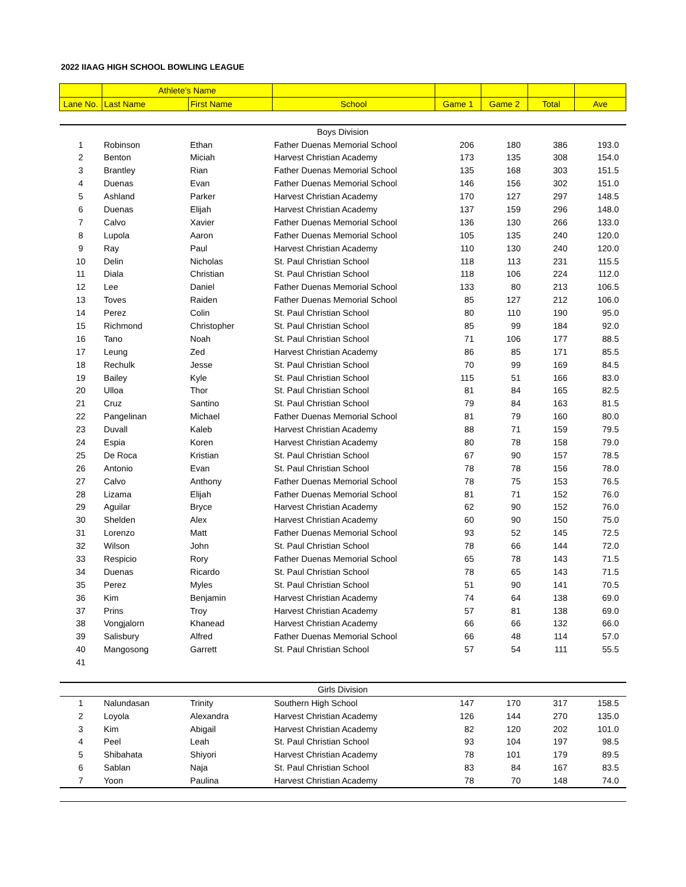2022 IIAAG HIGH SCHOOL BOWLING LEAGUE
| | Athlete's Name | | | | | | |
| --- | --- | --- | --- | --- | --- | --- | --- |
| Lane No. | Last Name | First Name | School | Game 1 | Game 2 | Total | Ave |
| Boys Division | | | | | | | |
| 1 | Robinson | Ethan | Father Duenas Memorial School | 206 | 180 | 386 | 193.0 |
| 2 | Benton | Miciah | Harvest Christian Academy | 173 | 135 | 308 | 154.0 |
| 3 | Brantley | Rian | Father Duenas Memorial School | 135 | 168 | 303 | 151.5 |
| 4 | Duenas | Evan | Father Duenas Memorial School | 146 | 156 | 302 | 151.0 |
| 5 | Ashland | Parker | Harvest Christian Academy | 170 | 127 | 297 | 148.5 |
| 6 | Duenas | Elijah | Harvest Christian Academy | 137 | 159 | 296 | 148.0 |
| 7 | Calvo | Xavier | Father Duenas Memorial School | 136 | 130 | 266 | 133.0 |
| 8 | Lupola | Aaron | Father Duenas Memorial School | 105 | 135 | 240 | 120.0 |
| 9 | Ray | Paul | Harvest Christian Academy | 110 | 130 | 240 | 120.0 |
| 10 | Delin | Nicholas | St. Paul Christian School | 118 | 113 | 231 | 115.5 |
| 11 | Diala | Christian | St. Paul Christian School | 118 | 106 | 224 | 112.0 |
| 12 | Lee | Daniel | Father Duenas Memorial School | 133 | 80 | 213 | 106.5 |
| 13 | Toves | Raiden | Father Duenas Memorial School | 85 | 127 | 212 | 106.0 |
| 14 | Perez | Colin | St. Paul Christian School | 80 | 110 | 190 | 95.0 |
| 15 | Richmond | Christopher | St. Paul Christian School | 85 | 99 | 184 | 92.0 |
| 16 | Tano | Noah | St. Paul Christian School | 71 | 106 | 177 | 88.5 |
| 17 | Leung | Zed | Harvest Christian Academy | 86 | 85 | 171 | 85.5 |
| 18 | Rechulk | Jesse | St. Paul Christian School | 70 | 99 | 169 | 84.5 |
| 19 | Bailey | Kyle | St. Paul Christian School | 115 | 51 | 166 | 83.0 |
| 20 | Ulloa | Thor | St. Paul Christian School | 81 | 84 | 165 | 82.5 |
| 21 | Cruz | Santino | St. Paul Christian School | 79 | 84 | 163 | 81.5 |
| 22 | Pangelinan | Michael | Father Duenas Memorial School | 81 | 79 | 160 | 80.0 |
| 23 | Duvall | Kaleb | Harvest Christian Academy | 88 | 71 | 159 | 79.5 |
| 24 | Espia | Koren | Harvest Christian Academy | 80 | 78 | 158 | 79.0 |
| 25 | De Roca | Kristian | St. Paul Christian School | 67 | 90 | 157 | 78.5 |
| 26 | Antonio | Evan | St. Paul Christian School | 78 | 78 | 156 | 78.0 |
| 27 | Calvo | Anthony | Father Duenas Memorial School | 78 | 75 | 153 | 76.5 |
| 28 | Lizama | Elijah | Father Duenas Memorial School | 81 | 71 | 152 | 76.0 |
| 29 | Aguilar | Bryce | Harvest Christian Academy | 62 | 90 | 152 | 76.0 |
| 30 | Shelden | Alex | Harvest Christian Academy | 60 | 90 | 150 | 75.0 |
| 31 | Lorenzo | Matt | Father Duenas Memorial School | 93 | 52 | 145 | 72.5 |
| 32 | Wilson | John | St. Paul Christian School | 78 | 66 | 144 | 72.0 |
| 33 | Respicio | Rory | Father Duenas Memorial School | 65 | 78 | 143 | 71.5 |
| 34 | Duenas | Ricardo | St. Paul Christian School | 78 | 65 | 143 | 71.5 |
| 35 | Perez | Myles | St. Paul Christian School | 51 | 90 | 141 | 70.5 |
| 36 | Kim | Benjamin | Harvest Christian Academy | 74 | 64 | 138 | 69.0 |
| 37 | Prins | Troy | Harvest Christian Academy | 57 | 81 | 138 | 69.0 |
| 38 | Vongjalorn | Khanead | Harvest Christian Academy | 66 | 66 | 132 | 66.0 |
| 39 | Salisbury | Alfred | Father Duenas Memorial School | 66 | 48 | 114 | 57.0 |
| 40 | Mangosong | Garrett | St. Paul Christian School | 57 | 54 | 111 | 55.5 |
| 41 | | | | | | | |
| Girls Division | | | | | | | |
| 1 | Nalundasan | Trinity | Southern High School | 147 | 170 | 317 | 158.5 |
| 2 | Loyola | Alexandra | Harvest Christian Academy | 126 | 144 | 270 | 135.0 |
| 3 | Kim | Abigail | Harvest Christian Academy | 82 | 120 | 202 | 101.0 |
| 4 | Peel | Leah | St. Paul Christian School | 93 | 104 | 197 | 98.5 |
| 5 | Shibahata | Shiyori | Harvest Christian Academy | 78 | 101 | 179 | 89.5 |
| 6 | Sablan | Naja | St. Paul Christian School | 83 | 84 | 167 | 83.5 |
| 7 | Yoon | Paulina | Harvest Christian Academy | 78 | 70 | 148 | 74.0 |